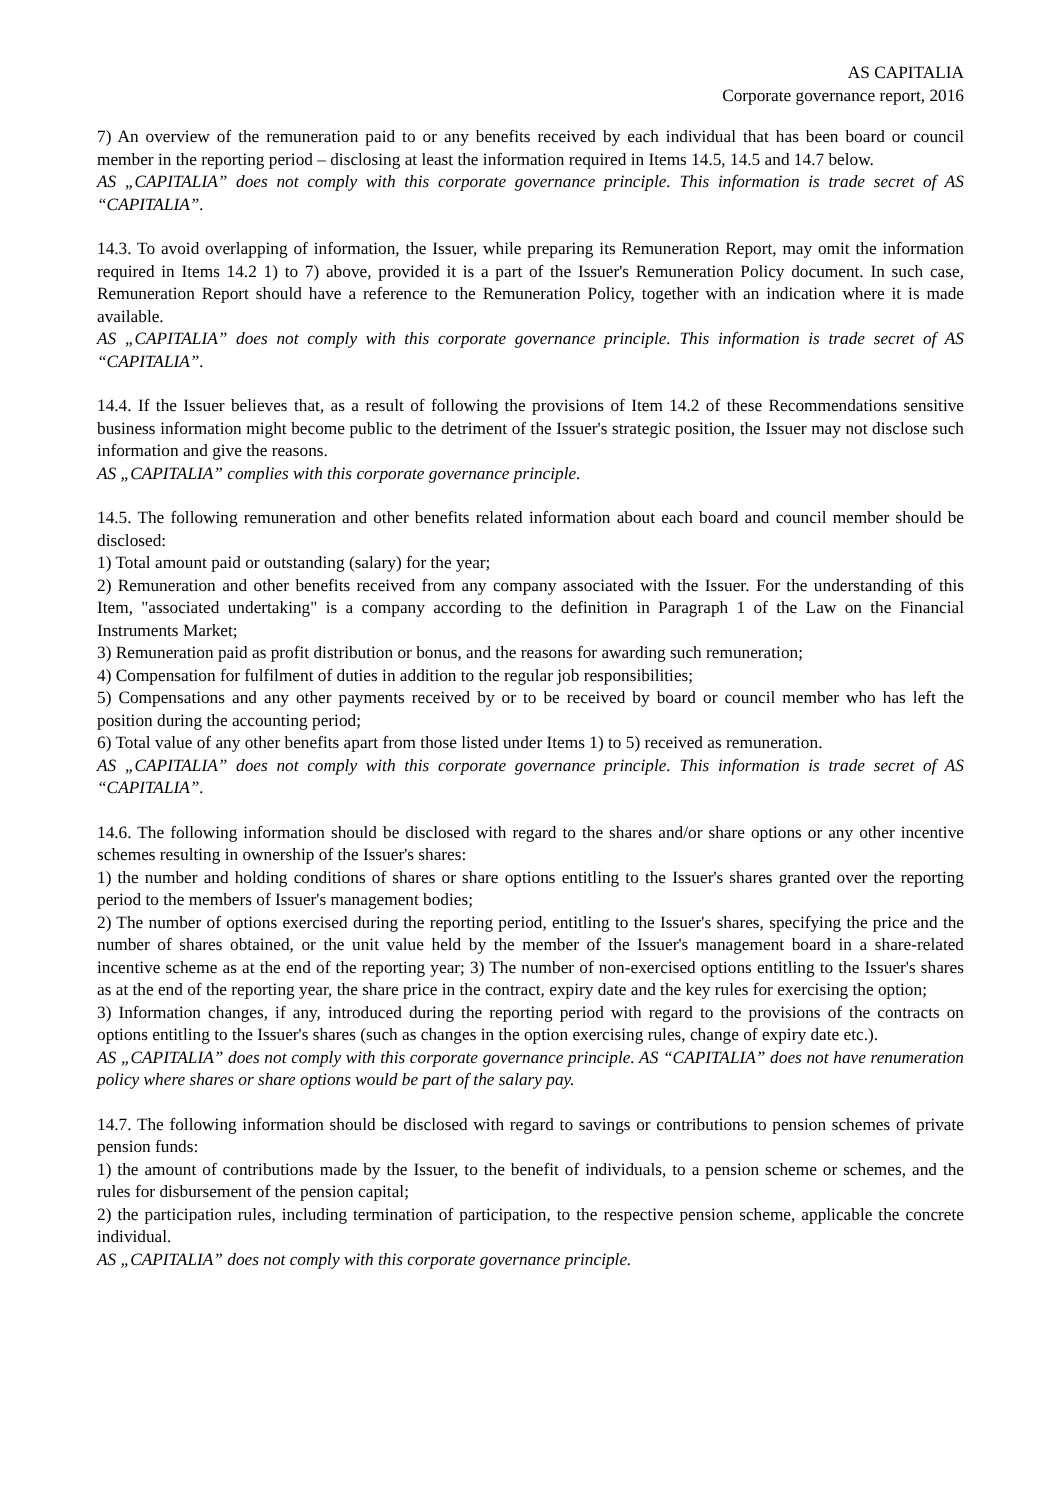AS CAPITALIA
Corporate governance report, 2016
7) An overview of the remuneration paid to or any benefits received by each individual that has been board or council member in the reporting period – disclosing at least the information required in Items 14.5, 14.5 and 14.7 below.
AS „CAPITALIA” does not comply with this corporate governance principle. This information is trade secret of AS “CAPITALIA”.
14.3. To avoid overlapping of information, the Issuer, while preparing its Remuneration Report, may omit the information required in Items 14.2 1) to 7) above, provided it is a part of the Issuer's Remuneration Policy document. In such case, Remuneration Report should have a reference to the Remuneration Policy, together with an indication where it is made available.
AS „CAPITALIA” does not comply with this corporate governance principle. This information is trade secret of AS “CAPITALIA”.
14.4. If the Issuer believes that, as a result of following the provisions of Item 14.2 of these Recommendations sensitive business information might become public to the detriment of the Issuer's strategic position, the Issuer may not disclose such information and give the reasons.
AS „CAPITALIA” complies with this corporate governance principle.
14.5. The following remuneration and other benefits related information about each board and council member should be disclosed:
1) Total amount paid or outstanding (salary) for the year;
2) Remuneration and other benefits received from any company associated with the Issuer. For the understanding of this Item, "associated undertaking" is a company according to the definition in Paragraph 1 of the Law on the Financial Instruments Market;
3) Remuneration paid as profit distribution or bonus, and the reasons for awarding such remuneration;
4) Compensation for fulfilment of duties in addition to the regular job responsibilities;
5) Compensations and any other payments received by or to be received by board or council member who has left the position during the accounting period;
6) Total value of any other benefits apart from those listed under Items 1) to 5) received as remuneration.
AS „CAPITALIA” does not comply with this corporate governance principle. This information is trade secret of AS “CAPITALIA”.
14.6. The following information should be disclosed with regard to the shares and/or share options or any other incentive schemes resulting in ownership of the Issuer's shares:
1) the number and holding conditions of shares or share options entitling to the Issuer's shares granted over the reporting period to the members of Issuer's management bodies;
2) The number of options exercised during the reporting period, entitling to the Issuer's shares, specifying the price and the number of shares obtained, or the unit value held by the member of the Issuer's management board in a share-related incentive scheme as at the end of the reporting year; 3) The number of non-exercised options entitling to the Issuer's shares as at the end of the reporting year, the share price in the contract, expiry date and the key rules for exercising the option;
3) Information changes, if any, introduced during the reporting period with regard to the provisions of the contracts on options entitling to the Issuer's shares (such as changes in the option exercising rules, change of expiry date etc.).
AS „CAPITALIA” does not comply with this corporate governance principle. AS “CAPITALIA” does not have renumeration policy where shares or share options would be part of the salary pay.
14.7. The following information should be disclosed with regard to savings or contributions to pension schemes of private pension funds:
1) the amount of contributions made by the Issuer, to the benefit of individuals, to a pension scheme or schemes, and the rules for disbursement of the pension capital;
2) the participation rules, including termination of participation, to the respective pension scheme, applicable the concrete individual.
AS „CAPITALIA” does not comply with this corporate governance principle.